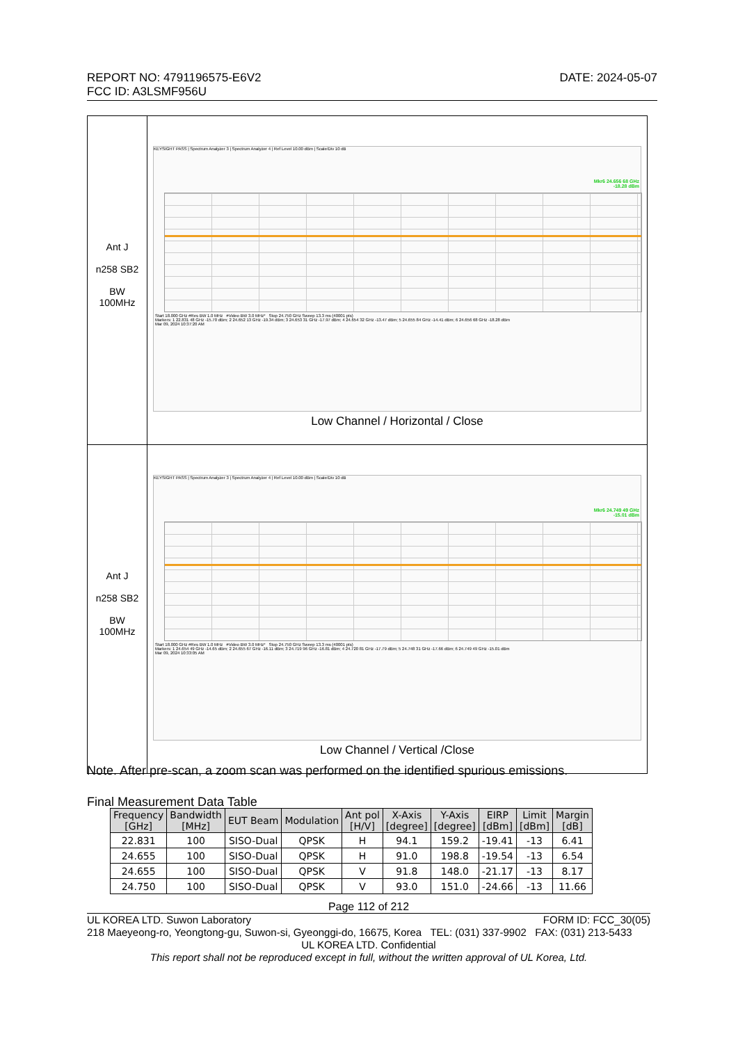DATE: 2024-05-07 REPORT NO: 4791196575-E6V2
FCC ID: A3LSMF956U
| Ant J n258 SB2 BW 100MHz | KEYSIGHT PASS / Spectrum Analyzer 3 / Spectrum Analyzer 4 / Ref Level 10.00 dBm / Scale/Div 10 dB Mkr6 24.656 68 GHz -18.28 dBm Start 18.000 GHz #Res BW 1.0 MHz #Video BW 3.0 MHz* Stop 24.750 GHz Sweep 13.3 ms (40001 pts) Markers: 1 22.831 48 GHz -15.70 dBm; 2 24.652 13 GHz -19.34 dBm; 3 24.653 31 GHz -17.97 dBm; 4 24.654 32 GHz -13.47 dBm; 5 24.655 84 GHz -14.41 dBm; 6 24.656 68 GHz -18.28 dBm Mar 09, 2024 10:37:20 AM Low Channel / Horizontal / Close |
| Ant J n258 SB2 BW 100MHz | KEYSIGHT PASS / Spectrum Analyzer 3 / Spectrum Analyzer 4 / Ref Level 10.00 dBm / Scale/Div 10 dB Mkr6 24.749 49 GHz -15.01 dBm Start 18.000 GHz #Res BW 1.0 MHz #Video BW 3.0 MHz* Stop 24.750 GHz Sweep 13.3 ms (40001 pts) Markers: 1 24.654 49 GHz -14.65 dBm; 2 24.655 67 GHz -16.11 dBm; 3 24.719 96 GHz -16.81 dBm; 4 24.720 81 GHz -17.79 dBm; 5 24.748 31 GHz -17.66 dBm; 6 24.749 49 GHz -15.01 dBm Mar 09, 2024 10:33:05 AM Low Channel / Vertical /Close |
Note. After pre-scan, a zoom scan was performed on the identified spurious emissions.
Final Measurement Data Table
| Frequency [GHz] | Bandwidth [MHz] | EUT Beam | Modulation | Ant pol [H/V] | X-Axis [degree] | Y-Axis [degree] | EIRP [dBm] | Limit [dBm] | Margin [dB] |
| --- | --- | --- | --- | --- | --- | --- | --- | --- | --- |
| 22.831 | 100 | SISO-Dual | QPSK | H | 94.1 | 159.2 | -19.41 | -13 | 6.41 |
| 24.655 | 100 | SISO-Dual | QPSK | H | 91.0 | 198.8 | -19.54 | -13 | 6.54 |
| 24.655 | 100 | SISO-Dual | QPSK | V | 91.8 | 148.0 | -21.17 | -13 | 8.17 |
| 24.750 | 100 | SISO-Dual | QPSK | V | 93.0 | 151.0 | -24.66 | -13 | 11.66 |
Page 112 of 212
FORM ID: FCC_30(05) UL KOREA LTD. Suwon Laboratory
218 Maeyeong-ro, Yeongtong-gu, Suwon-si, Gyeonggi-do, 16675, Korea TEL: (031) 337-9902 FAX: (031) 213-5433
UL KOREA LTD. Confidential
This report shall not be reproduced except in full, without the written approval of UL Korea, Ltd.